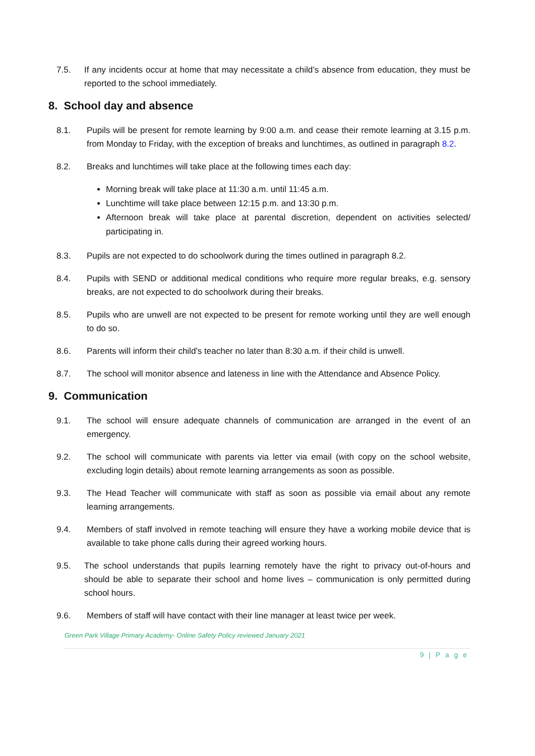7.5. If any incidents occur at home that may necessitate a child’s absence from education, they must be reported to the school immediately.
8. School day and absence
8.1. Pupils will be present for remote learning by 9:00 a.m. and cease their remote learning at 3.15 p.m. from Monday to Friday, with the exception of breaks and lunchtimes, as outlined in paragraph 8.2.
8.2. Breaks and lunchtimes will take place at the following times each day:
Morning break will take place at 11:30 a.m. until 11:45 a.m.
Lunchtime will take place between 12:15 p.m. and 13:30 p.m.
Afternoon break will take place at parental discretion, dependent on activities selected/ participating in.
8.3. Pupils are not expected to do schoolwork during the times outlined in paragraph 8.2.
8.4. Pupils with SEND or additional medical conditions who require more regular breaks, e.g. sensory breaks, are not expected to do schoolwork during their breaks.
8.5. Pupils who are unwell are not expected to be present for remote working until they are well enough to do so.
8.6. Parents will inform their child’s teacher no later than 8:30 a.m. if their child is unwell.
8.7. The school will monitor absence and lateness in line with the Attendance and Absence Policy.
9. Communication
9.1. The school will ensure adequate channels of communication are arranged in the event of an emergency.
9.2. The school will communicate with parents via letter via email (with copy on the school website, excluding login details) about remote learning arrangements as soon as possible.
9.3. The Head Teacher will communicate with staff as soon as possible via email about any remote learning arrangements.
9.4. Members of staff involved in remote teaching will ensure they have a working mobile device that is available to take phone calls during their agreed working hours.
9.5. The school understands that pupils learning remotely have the right to privacy out-of-hours and should be able to separate their school and home lives – communication is only permitted during school hours.
9.6. Members of staff will have contact with their line manager at least twice per week.
Green Park Village Primary Academy- Online Safety Policy reviewed January 2021
9 | P a g e